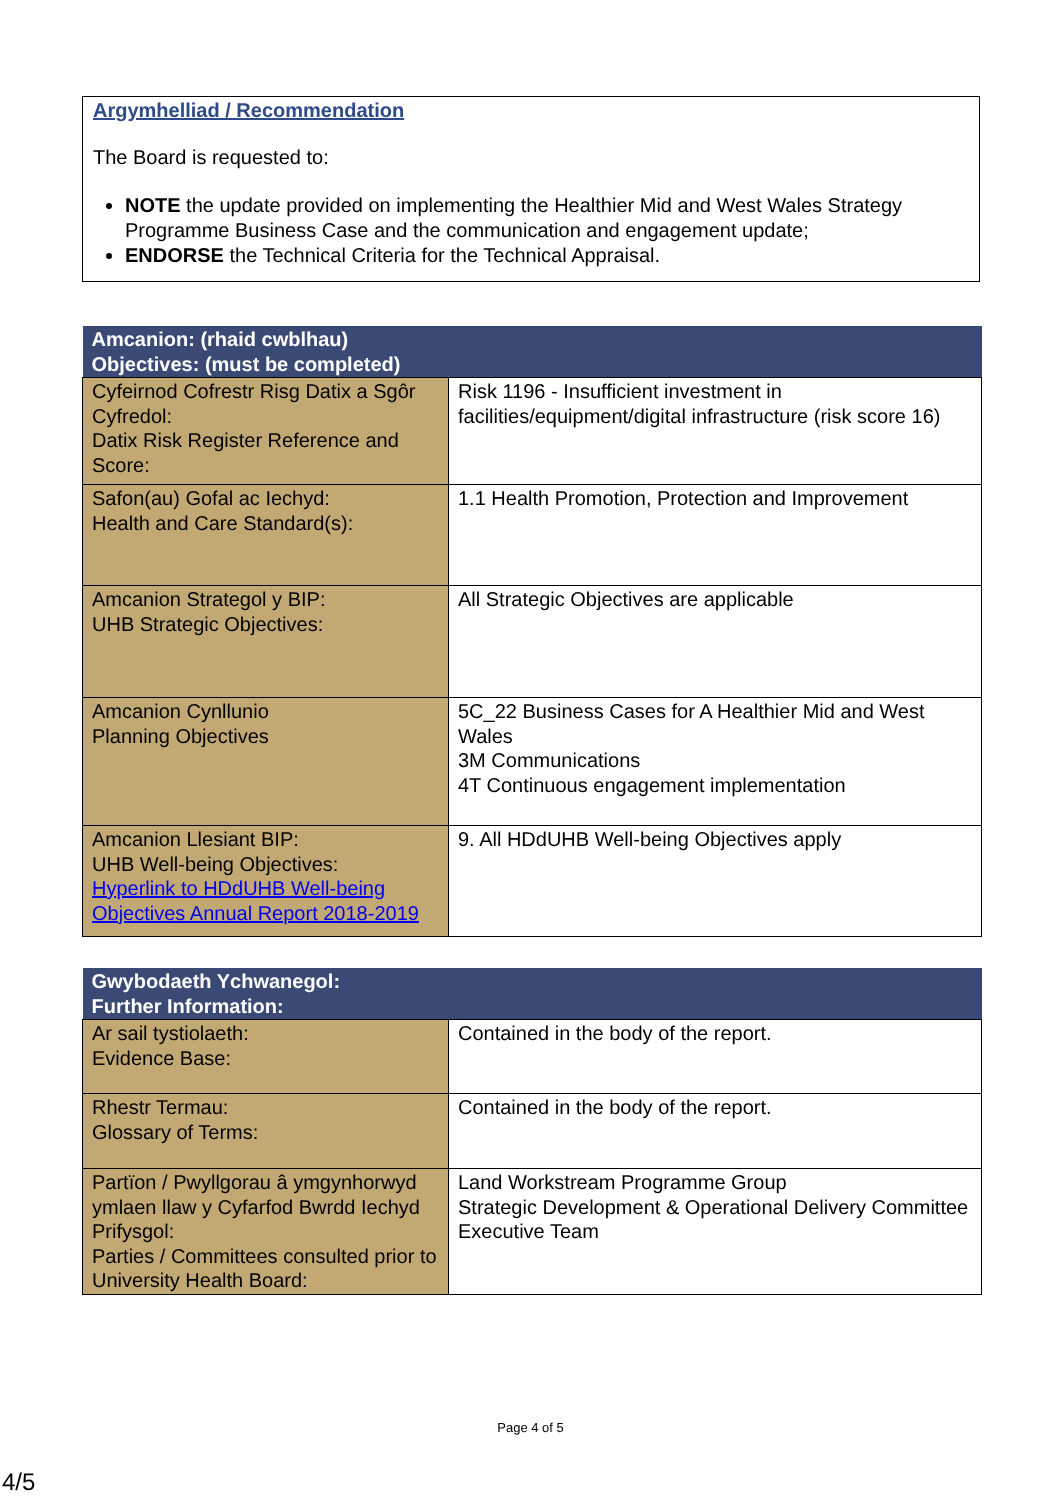Argymhelliad / Recommendation
The Board is requested to:
NOTE the update provided on implementing the Healthier Mid and West Wales Strategy Programme Business Case and the communication and engagement update;
ENDORSE the Technical Criteria for the Technical Appraisal.
| Amcanion: (rhaid cwblhau) Objectives: (must be completed) | |
| --- | --- |
| Cyfeirnod Cofrestr Risg Datix a Sgôr Cyfredol: Datix Risk Register Reference and Score: | Risk 1196 - Insufficient investment in facilities/equipment/digital infrastructure (risk score 16) |
| Safon(au) Gofal ac Iechyd: Health and Care Standard(s): | 1.1 Health Promotion, Protection and Improvement |
| Amcanion Strategol y BIP: UHB Strategic Objectives: | All Strategic Objectives are applicable |
| Amcanion Cynllunio Planning Objectives | 5C_22 Business Cases for A Healthier Mid and West Wales 3M Communications 4T Continuous engagement implementation |
| Amcanion Llesiant BIP: UHB Well-being Objectives: Hyperlink to HDdUHB Well-being Objectives Annual Report 2018-2019 | 9. All HDdUHB Well-being Objectives apply |
| Gwybodaeth Ychwanegol: Further Information: | |
| --- | --- |
| Ar sail tystiolaeth: Evidence Base: | Contained in the body of the report. |
| Rhestr Termau: Glossary of Terms: | Contained in the body of the report. |
| Partïon / Pwyllgorau â ymgynhorwyd ymlaen llaw y Cyfarfod Bwrdd Iechyd Prifysgol: Parties / Committees consulted prior to University Health Board: | Land Workstream Programme Group Strategic Development & Operational Delivery Committee Executive Team |
Page 4 of 5
4/5